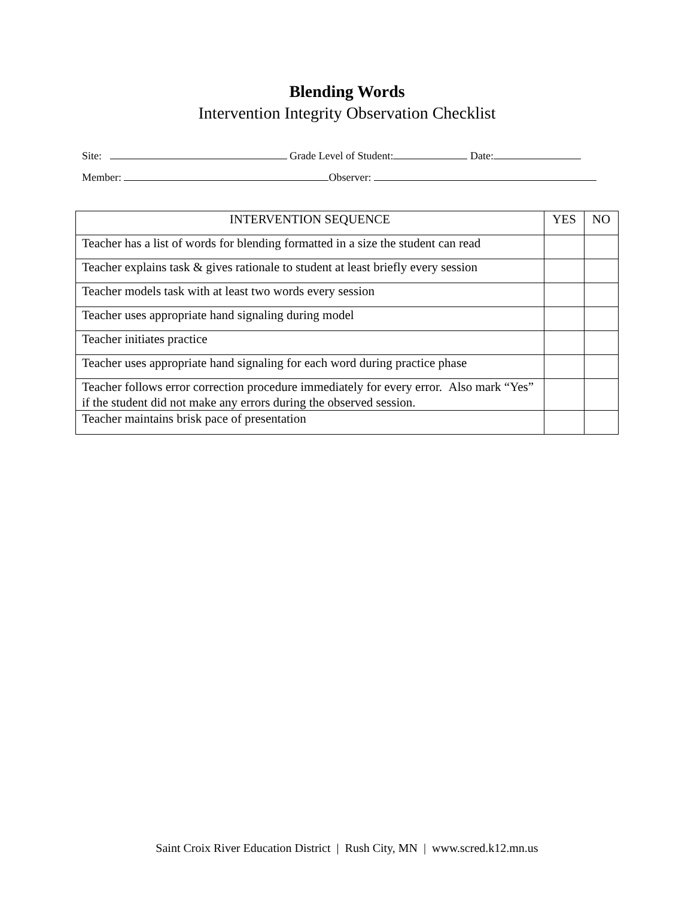Blending Words
Intervention Integrity Observation Checklist
Site: Grade Level of Student: Date:
Member: Observer:
| INTERVENTION SEQUENCE | YES | NO |
| --- | --- | --- |
| Teacher has a list of words for blending formatted in a size the student can read | | |
| Teacher explains task & gives rationale to student at least briefly every session | | |
| Teacher models task with at least two words every session | | |
| Teacher uses appropriate hand signaling during model | | |
| Teacher initiates practice | | |
| Teacher uses appropriate hand signaling for each word during practice phase | | |
| Teacher follows error correction procedure immediately for every error. Also mark “Yes” if the student did not make any errors during the observed session. | | |
| Teacher maintains brisk pace of presentation | | |
Saint Croix River Education District | Rush City, MN | www.scred.k12.mn.us